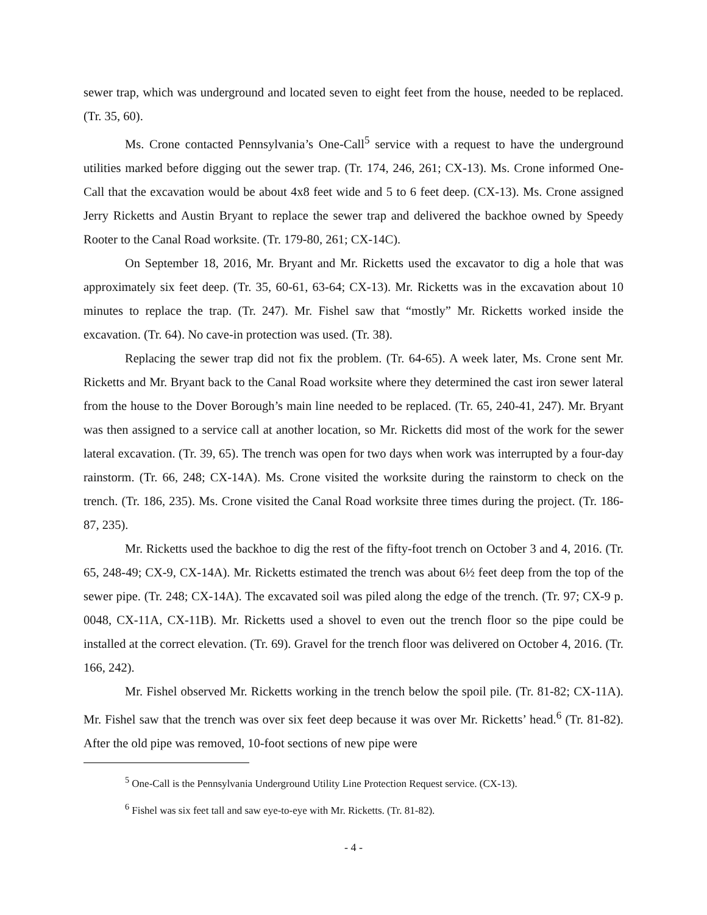sewer trap, which was underground and located seven to eight feet from the house, needed to be replaced. (Tr. 35, 60).
Ms. Crone contacted Pennsylvania’s One-Call<sup>5</sup> service with a request to have the underground utilities marked before digging out the sewer trap. (Tr. 174, 246, 261; CX-13). Ms. Crone informed One-Call that the excavation would be about 4x8 feet wide and 5 to 6 feet deep. (CX-13). Ms. Crone assigned Jerry Ricketts and Austin Bryant to replace the sewer trap and delivered the backhoe owned by Speedy Rooter to the Canal Road worksite. (Tr. 179-80, 261; CX-14C).
On September 18, 2016, Mr. Bryant and Mr. Ricketts used the excavator to dig a hole that was approximately six feet deep. (Tr. 35, 60-61, 63-64; CX-13). Mr. Ricketts was in the excavation about 10 minutes to replace the trap. (Tr. 247). Mr. Fishel saw that “mostly” Mr. Ricketts worked inside the excavation. (Tr. 64). No cave-in protection was used. (Tr. 38).
Replacing the sewer trap did not fix the problem. (Tr. 64-65). A week later, Ms. Crone sent Mr. Ricketts and Mr. Bryant back to the Canal Road worksite where they determined the cast iron sewer lateral from the house to the Dover Borough’s main line needed to be replaced. (Tr. 65, 240-41, 247). Mr. Bryant was then assigned to a service call at another location, so Mr. Ricketts did most of the work for the sewer lateral excavation. (Tr. 39, 65). The trench was open for two days when work was interrupted by a four-day rainstorm. (Tr. 66, 248; CX-14A). Ms. Crone visited the worksite during the rainstorm to check on the trench. (Tr. 186, 235). Ms. Crone visited the Canal Road worksite three times during the project. (Tr. 186-87, 235).
Mr. Ricketts used the backhoe to dig the rest of the fifty-foot trench on October 3 and 4, 2016. (Tr. 65, 248-49; CX-9, CX-14A). Mr. Ricketts estimated the trench was about 6½ feet deep from the top of the sewer pipe. (Tr. 248; CX-14A). The excavated soil was piled along the edge of the trench. (Tr. 97; CX-9 p. 0048, CX-11A, CX-11B). Mr. Ricketts used a shovel to even out the trench floor so the pipe could be installed at the correct elevation. (Tr. 69). Gravel for the trench floor was delivered on October 4, 2016. (Tr. 166, 242).
Mr. Fishel observed Mr. Ricketts working in the trench below the spoil pile. (Tr. 81-82; CX-11A). Mr. Fishel saw that the trench was over six feet deep because it was over Mr. Ricketts’ head.<sup>6</sup> (Tr. 81-82). After the old pipe was removed, 10-foot sections of new pipe were
<sup>5</sup> One-Call is the Pennsylvania Underground Utility Line Protection Request service. (CX-13).
<sup>6</sup> Fishel was six feet tall and saw eye-to-eye with Mr. Ricketts. (Tr. 81-82).
- 4 -